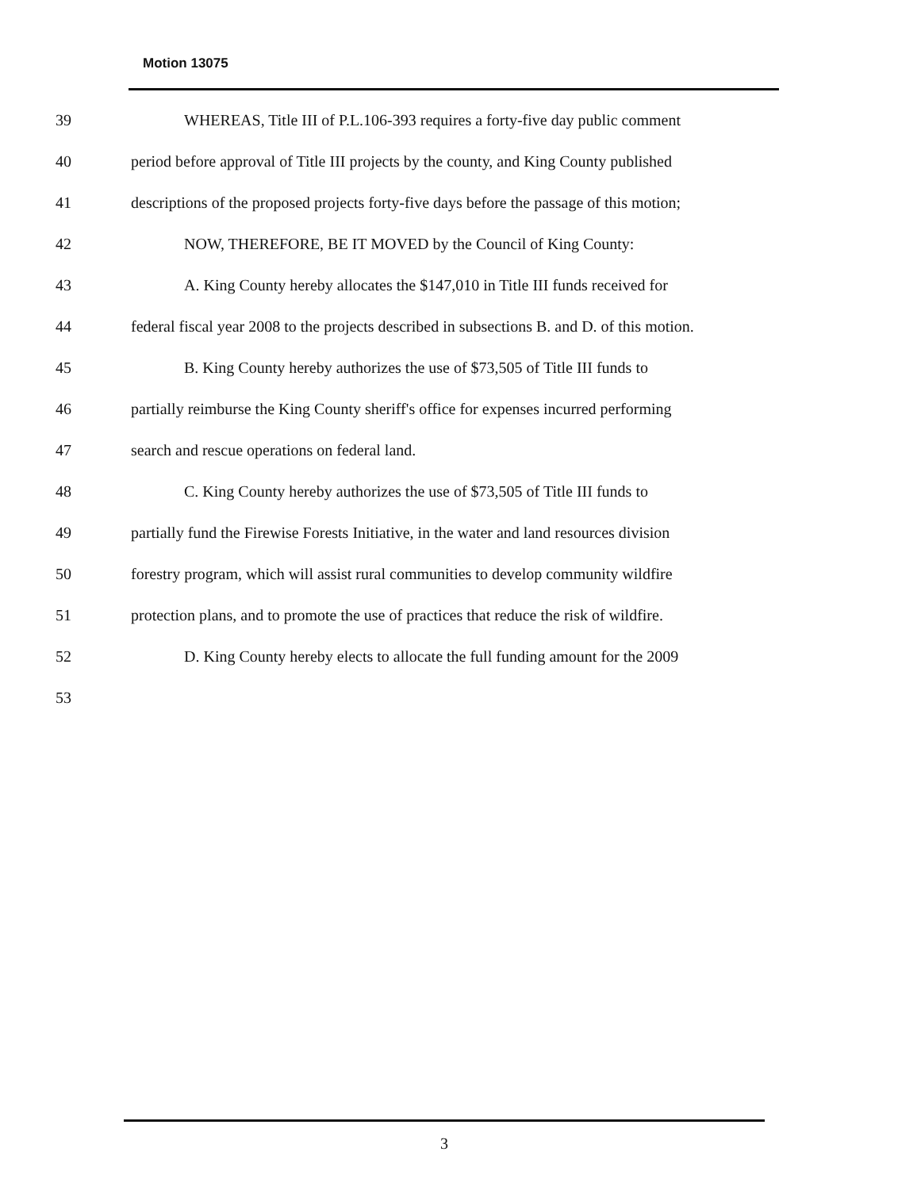Motion 13075
39 WHEREAS, Title III of P.L.106-393 requires a forty-five day public comment
40 period before approval of Title III projects by the county, and King County published
41 descriptions of the proposed projects forty-five days before the passage of this motion;
42 NOW, THEREFORE, BE IT MOVED by the Council of King County:
43 A. King County hereby allocates the $147,010 in Title III funds received for
44 federal fiscal year 2008 to the projects described in subsections B. and D. of this motion.
45 B. King County hereby authorizes the use of $73,505 of Title III funds to
46 partially reimburse the King County sheriff's office for expenses incurred performing
47 search and rescue operations on federal land.
48 C. King County hereby authorizes the use of $73,505 of Title III funds to
49 partially fund the Firewise Forests Initiative, in the water and land resources division
50 forestry program, which will assist rural communities to develop community wildfire
51 protection plans, and to promote the use of practices that reduce the risk of wildfire.
52 D. King County hereby elects to allocate the full funding amount for the 2009
53
3